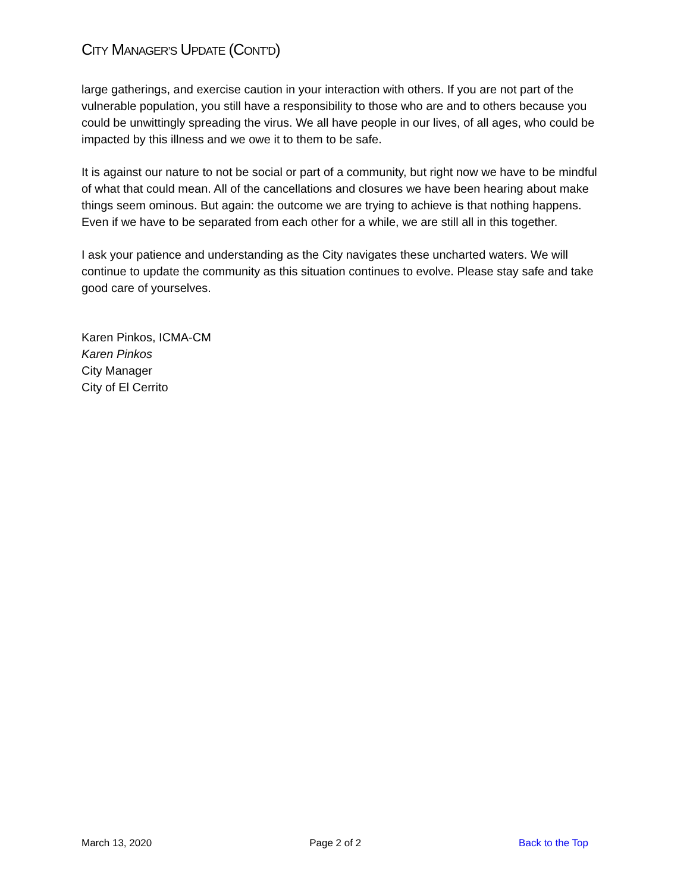CITY MANAGER’S UPDATE (CONT’D)
large gatherings, and exercise caution in your interaction with others. If you are not part of the vulnerable population, you still have a responsibility to those who are and to others because you could be unwittingly spreading the virus. We all have people in our lives, of all ages, who could be impacted by this illness and we owe it to them to be safe.
It is against our nature to not be social or part of a community, but right now we have to be mindful of what that could mean. All of the cancellations and closures we have been hearing about make things seem ominous. But again: the outcome we are trying to achieve is that nothing happens. Even if we have to be separated from each other for a while, we are still all in this together.
I ask your patience and understanding as the City navigates these uncharted waters. We will continue to update the community as this situation continues to evolve. Please stay safe and take good care of yourselves.
Karen Pinkos, ICMA-CM
Karen Pinkos
City Manager
City of El Cerrito
March 13, 2020 Page 2 of 2 Back to the Top